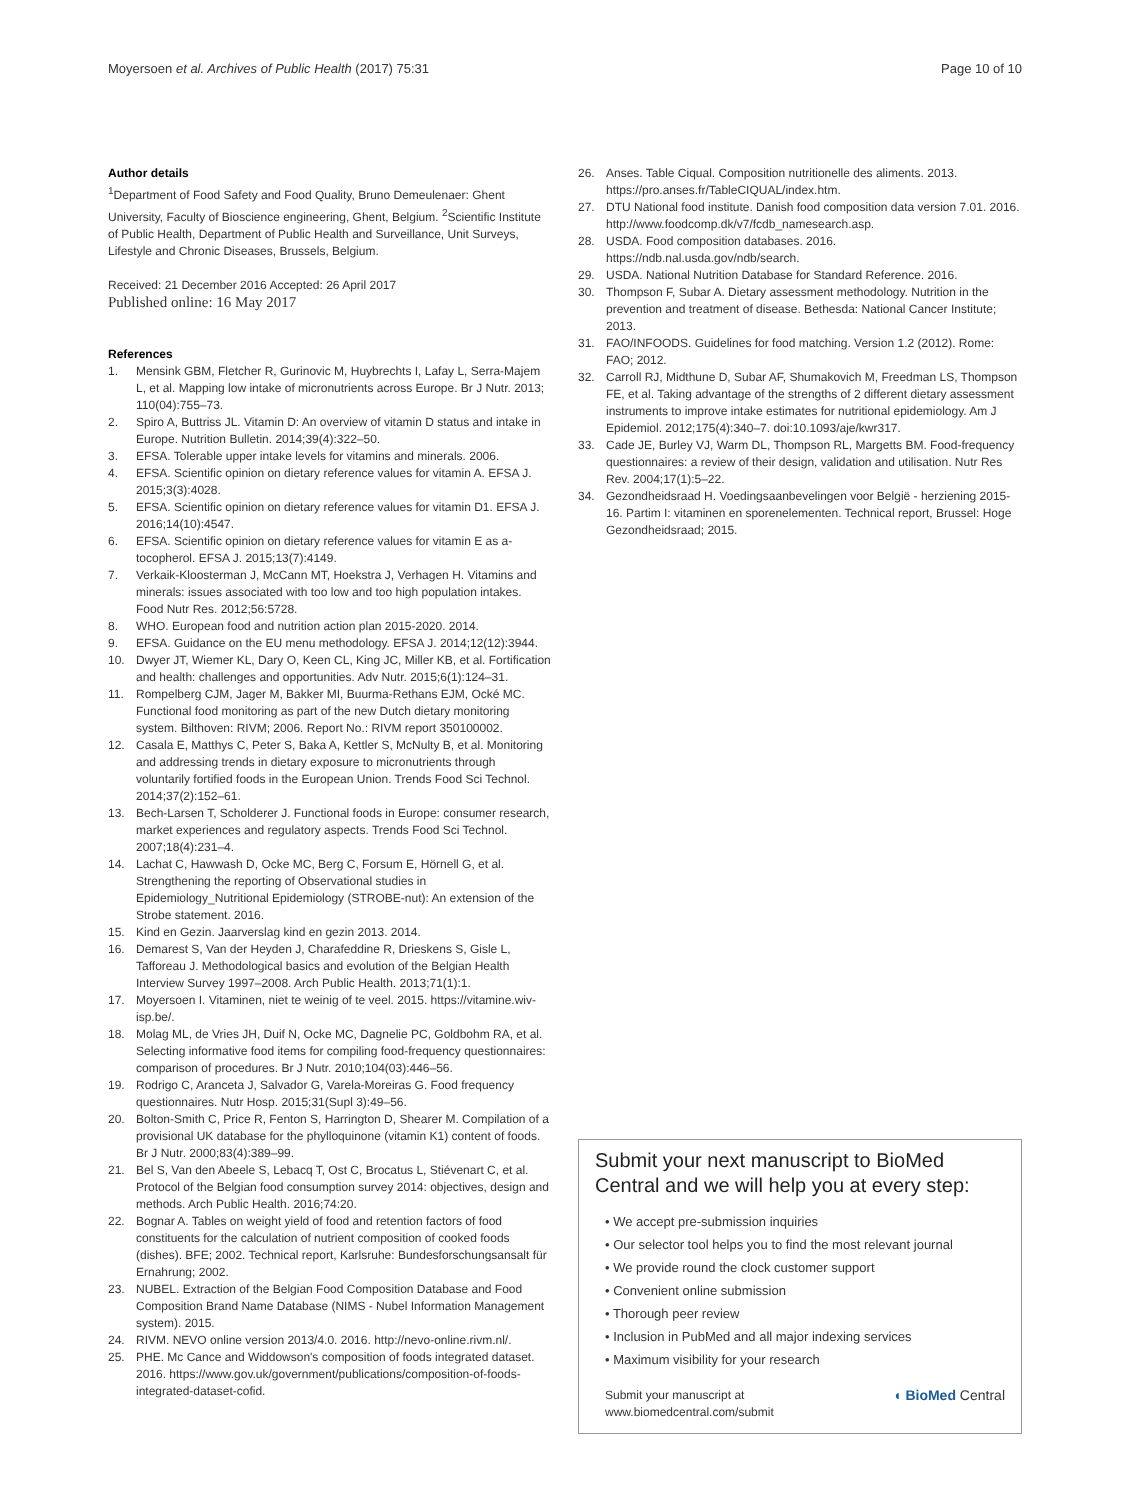Moyersoen et al. Archives of Public Health (2017) 75:31
Page 10 of 10
Author details
<sup>1</sup> Department of Food Safety and Food Quality, Bruno Demeulenaer: Ghent University, Faculty of Bioscience engineering, Ghent, Belgium. <sup>2</sup>Scientific Institute of Public Health, Department of Public Health and Surveillance, Unit Surveys, Lifestyle and Chronic Diseases, Brussels, Belgium.
Received: 21 December 2016 Accepted: 26 April 2017
Published online: 16 May 2017
References
1. Mensink GBM, Fletcher R, Gurinovic M, Huybrechts I, Lafay L, Serra-Majem L, et al. Mapping low intake of micronutrients across Europe. Br J Nutr. 2013; 110(04):755–73.
2. Spiro A, Buttriss JL. Vitamin D: An overview of vitamin D status and intake in Europe. Nutrition Bulletin. 2014;39(4):322–50.
3. EFSA. Tolerable upper intake levels for vitamins and minerals. 2006.
4. EFSA. Scientific opinion on dietary reference values for vitamin A. EFSA J. 2015;3(3):4028.
5. EFSA. Scientific opinion on dietary reference values for vitamin D1. EFSA J. 2016;14(10):4547.
6. EFSA. Scientific opinion on dietary reference values for vitamin E as a-tocopherol. EFSA J. 2015;13(7):4149.
7. Verkaik-Kloosterman J, McCann MT, Hoekstra J, Verhagen H. Vitamins and minerals: issues associated with too low and too high population intakes. Food Nutr Res. 2012;56:5728.
8. WHO. European food and nutrition action plan 2015-2020. 2014.
9. EFSA. Guidance on the EU menu methodology. EFSA J. 2014;12(12):3944.
10. Dwyer JT, Wiemer KL, Dary O, Keen CL, King JC, Miller KB, et al. Fortification and health: challenges and opportunities. Adv Nutr. 2015;6(1):124–31.
11. Rompelberg CJM, Jager M, Bakker MI, Buurma-Rethans EJM, Ocké MC. Functional food monitoring as part of the new Dutch dietary monitoring system. Bilthoven: RIVM; 2006. Report No.: RIVM report 350100002.
12. Casala E, Matthys C, Peter S, Baka A, Kettler S, McNulty B, et al. Monitoring and addressing trends in dietary exposure to micronutrients through voluntarily fortified foods in the European Union. Trends Food Sci Technol. 2014;37(2):152–61.
13. Bech-Larsen T, Scholderer J. Functional foods in Europe: consumer research, market experiences and regulatory aspects. Trends Food Sci Technol. 2007;18(4):231–4.
14. Lachat C, Hawwash D, Ocke MC, Berg C, Forsum E, Hörnell G, et al. Strengthening the reporting of Observational studies in Epidemiology_Nutritional Epidemiology (STROBE-nut): An extension of the Strobe statement. 2016.
15. Kind en Gezin. Jaarverslag kind en gezin 2013. 2014.
16. Demarest S, Van der Heyden J, Charafeddine R, Drieskens S, Gisle L, Tafforeau J. Methodological basics and evolution of the Belgian Health Interview Survey 1997–2008. Arch Public Health. 2013;71(1):1.
17. Moyersoen I. Vitaminen, niet te weinig of te veel. 2015. https://vitamine.wiv-isp.be/.
18. Molag ML, de Vries JH, Duif N, Ocke MC, Dagnelie PC, Goldbohm RA, et al. Selecting informative food items for compiling food-frequency questionnaires: comparison of procedures. Br J Nutr. 2010;104(03):446–56.
19. Rodrigo C, Aranceta J, Salvador G, Varela-Moreiras G. Food frequency questionnaires. Nutr Hosp. 2015;31(Supl 3):49–56.
20. Bolton-Smith C, Price R, Fenton S, Harrington D, Shearer M. Compilation of a provisional UK database for the phylloquinone (vitamin K1) content of foods. Br J Nutr. 2000;83(4):389–99.
21. Bel S, Van den Abeele S, Lebacq T, Ost C, Brocatus L, Stiévenart C, et al. Protocol of the Belgian food consumption survey 2014: objectives, design and methods. Arch Public Health. 2016;74:20.
22. Bognar A. Tables on weight yield of food and retention factors of food constituents for the calculation of nutrient composition of cooked foods (dishes). BFE; 2002. Technical report, Karlsruhe: Bundesforschungsansalt für Ernahrung; 2002.
23. NUBEL. Extraction of the Belgian Food Composition Database and Food Composition Brand Name Database (NIMS - Nubel Information Management system). 2015.
24. RIVM. NEVO online version 2013/4.0. 2016. http://nevo-online.rivm.nl/.
25. PHE. Mc Cance and Widdowson's composition of foods integrated dataset. 2016. https://www.gov.uk/government/publications/composition-of-foods-integrated-dataset-cofid.
26. Anses. Table Ciqual. Composition nutritionelle des aliments. 2013. https://pro.anses.fr/TableCIQUAL/index.htm.
27. DTU National food institute. Danish food composition data version 7.01. 2016. http://www.foodcomp.dk/v7/fcdb_namesearch.asp.
28. USDA. Food composition databases. 2016. https://ndb.nal.usda.gov/ndb/search.
29. USDA. National Nutrition Database for Standard Reference. 2016.
30. Thompson F, Subar A. Dietary assessment methodology. Nutrition in the prevention and treatment of disease. Bethesda: National Cancer Institute; 2013.
31. FAO/INFOODS. Guidelines for food matching. Version 1.2 (2012). Rome: FAO; 2012.
32. Carroll RJ, Midthune D, Subar AF, Shumakovich M, Freedman LS, Thompson FE, et al. Taking advantage of the strengths of 2 different dietary assessment instruments to improve intake estimates for nutritional epidemiology. Am J Epidemiol. 2012;175(4):340–7. doi:10.1093/aje/kwr317.
33. Cade JE, Burley VJ, Warm DL, Thompson RL, Margetts BM. Food-frequency questionnaires: a review of their design, validation and utilisation. Nutr Res Rev. 2004;17(1):5–22.
34. Gezondheidsraad H. Voedingsaanbevelingen voor België - herziening 2015-16. Partim I: vitaminen en sporenelementen. Technical report, Brussel: Hoge Gezondheidsraad; 2015.
Submit your next manuscript to BioMed Central and we will help you at every step:
• We accept pre-submission inquiries
• Our selector tool helps you to find the most relevant journal
• We provide round the clock customer support
• Convenient online submission
• Thorough peer review
• Inclusion in PubMed and all major indexing services
• Maximum visibility for your research
Submit your manuscript at
www.biomedcentral.com/submit
◖ BioMed Central